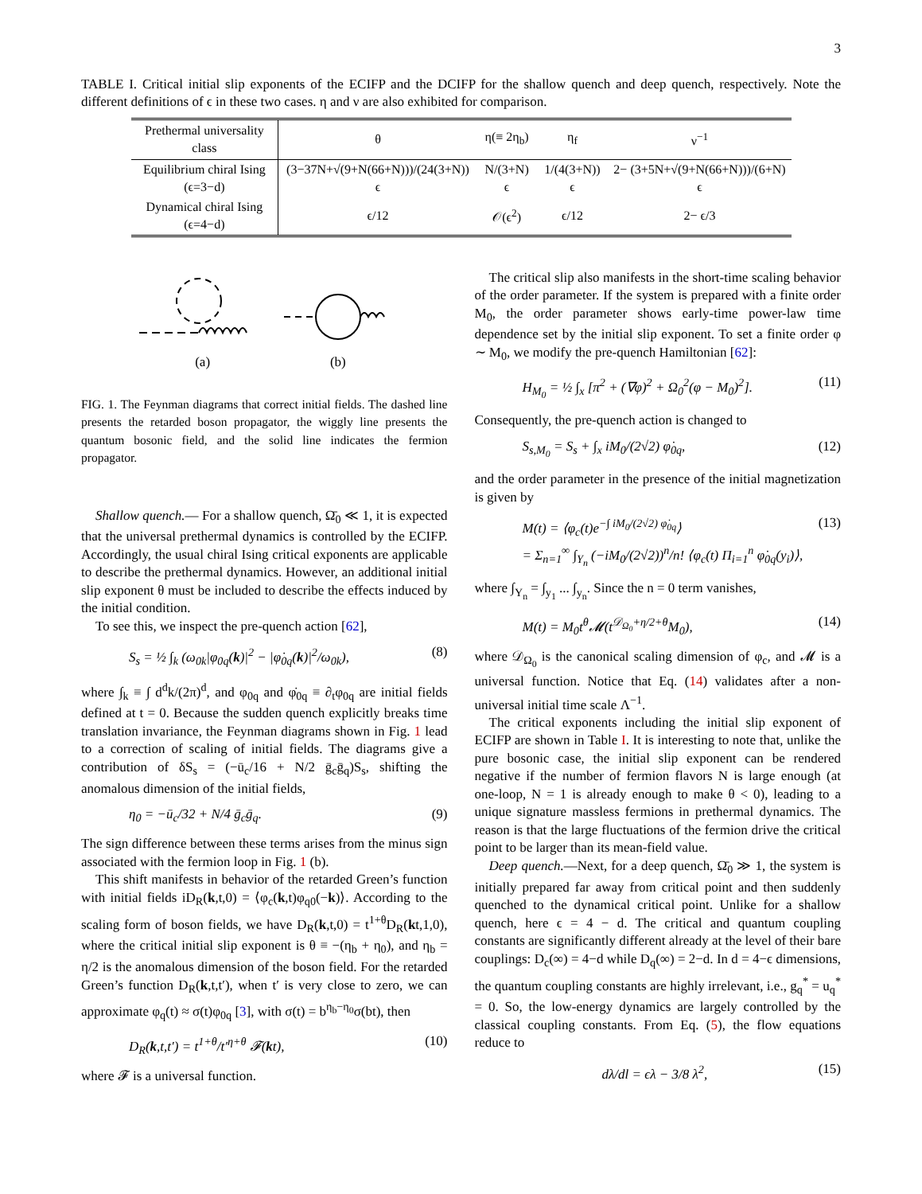3
TABLE I. Critical initial slip exponents of the ECIFP and the DCIFP for the shallow quench and deep quench, respectively. Note the different definitions of ϵ in these two cases. η and ν are also exhibited for comparison.
| Prethermal universality class | θ | η(≡ 2η<sub>b</sub>) | η<sub>f</sub> | ν<sup>−1</sup> |
| --- | --- | --- | --- | --- |
| Equilibrium chiral Ising (ϵ=3−d) | (3−37N+√(9+N(66+N)))/(24(3+N)) ϵ | N/(3+N) ϵ | 1/(4(3+N)) ϵ | 2− (3+5N+√(9+N(66+N)))/(6+N) ϵ |
| Dynamical chiral Ising (ϵ=4−d) | ϵ/12 | 𝒪(ϵ<sup>2</sup>) | ϵ/12 | 2− ϵ/3 |
(a) (b)
FIG. 1. The Feynman diagrams that correct initial fields. The dashed line presents the retarded boson propagator, the wiggly line presents the quantum bosonic field, and the solid line indicates the fermion propagator.
Shallow quench.— For a shallow quench, Ω̄<sub>0</sub> ≪ 1, it is expected that the universal prethermal dynamics is controlled by the ECIFP. Accordingly, the usual chiral Ising critical exponents are applicable to describe the prethermal dynamics. However, an additional initial slip exponent θ must be included to describe the effects induced by the initial condition.
To see this, we inspect the pre-quench action [62],
S<sub>s</sub> = ½ ∫<sub>k</sub> (ω<sub>0k</sub>|φ<sub>0q</sub>(k)|<sup>2</sup> − |φ̇<sub>0q</sub>(k)|<sup>2</sup>/ω<sub>0k</sub>), (8)
where ∫<sub>k</sub> ≡ ∫ d<sup>d</sup>k/(2π)<sup>d</sup>, and φ<sub>0q</sub> and φ̇<sub>0q</sub> ≡ ∂<sub>t</sub>φ<sub>0q</sub> are initial fields defined at t = 0. Because the sudden quench explicitly breaks time translation invariance, the Feynman diagrams shown in Fig. 1 lead to a correction of scaling of initial fields. The diagrams give a contribution of δS<sub>s</sub> = (−ū<sub>c</sub>/16 + N/2 ḡ<sub>c</sub>ḡ<sub>q</sub>)S<sub>s</sub>, shifting the anomalous dimension of the initial fields,
η<sub>0</sub> = −ū<sub>c</sub>/32 + N/4 ḡ<sub>c</sub>ḡ<sub>q</sub>. (9)
The sign difference between these terms arises from the minus sign associated with the fermion loop in Fig. 1 (b).
This shift manifests in behavior of the retarded Green’s function with initial fields iD<sub>R</sub>(k,t,0) = ⟨φ<sub>c</sub>(k,t)φ<sub>q0</sub>(−k)⟩. According to the scaling form of boson fields, we have D<sub>R</sub>(k,t,0) = t<sup>1+θ</sup>D<sub>R</sub>(kt,1,0), where the critical initial slip exponent is θ ≡ −(η<sub>b</sub> + η<sub>0</sub>), and η<sub>b</sub> = η/2 is the anomalous dimension of the boson field. For the retarded Green’s function D<sub>R</sub>(k,t,t′), when t′ is very close to zero, we can approximate φ<sub>q</sub>(t) ≈ σ(t)φ<sub>0q</sub> [3], with σ(t) = b<sup>η<sub>b</sub>−η<sub>0</sub></sup>σ(bt), then
D<sub>R</sub>(k,t,t′) = t<sup>1+θ</sup>/t′<sup>η+θ</sup> 𝓕(kt), (10)
where 𝓕 is a universal function.
The critical slip also manifests in the short-time scaling behavior of the order parameter. If the system is prepared with a finite order M<sub>0</sub>, the order parameter shows early-time power-law time dependence set by the initial slip exponent. To set a finite order φ ∼ M<sub>0</sub>, we modify the pre-quench Hamiltonian [62]:
H<sub>M<sub>0</sub></sub> = ½ ∫<sub>x</sub> [π<sup>2</sup> + (∇φ)<sup>2</sup> + Ω<sub>0</sub><sup>2</sup>(φ − M<sub>0</sub>)<sup>2</sup>]. (11)
Consequently, the pre-quench action is changed to
S<sub>s,M<sub>0</sub></sub> = S<sub>s</sub> + ∫<sub>x</sub> iM<sub>0</sub>/(2√2) φ̇<sub>0q</sub>, (12)
and the order parameter in the presence of the initial magnetization is given by
M(t) = ⟨φ<sub>c</sub>(t)e<sup>−∫ iM<sub>0</sub>/(2√2) φ̇<sub>0q</sub></sup>⟩
= Σ<sub>n=1</sub><sup>∞</sup> ∫<sub>Y<sub>n</sub></sub> (−iM<sub>0</sub>/(2√2))<sup>n</sup>/n! ⟨φ<sub>c</sub>(t) Π<sub>i=1</sub><sup>n</sup> φ̇<sub>0q</sub>(y<sub>i</sub>)⟩, (13)
where ∫<sub>Y<sub>n</sub></sub> = ∫<sub>y<sub>1</sub></sub> ... ∫<sub>y<sub>n</sub></sub>. Since the n = 0 term vanishes,
M(t) = M<sub>0</sub>t<sup>θ</sup>𝓜(t<sup>𝒟<sub>Ω<sub>0</sub></sub>+η/2+θ</sup>M<sub>0</sub>), (14)
where 𝒟<sub>Ω<sub>0</sub></sub> is the canonical scaling dimension of φ<sub>c</sub>, and 𝓜 is a universal function. Notice that Eq. (14) validates after a non-universal initial time scale Λ<sup>−1</sup>.
The critical exponents including the initial slip exponent of ECIFP are shown in Table I. It is interesting to note that, unlike the pure bosonic case, the initial slip exponent can be rendered negative if the number of fermion flavors N is large enough (at one-loop, N = 1 is already enough to make θ < 0), leading to a unique signature massless fermions in prethermal dynamics. The reason is that the large fluctuations of the fermion drive the critical point to be larger than its mean-field value.
Deep quench.—Next, for a deep quench, Ω̄<sub>0</sub> ≫ 1, the system is initially prepared far away from critical point and then suddenly quenched to the dynamical critical point. Unlike for a shallow quench, here ϵ = 4 − d. The critical and quantum coupling constants are significantly different already at the level of their bare couplings: D<sub>c</sub>(∞) = 4−d while D<sub>q</sub>(∞) = 2−d. In d = 4−ϵ dimensions, the quantum coupling constants are highly irrelevant, i.e., g<sub>q</sub><sup>*</sup> = u<sub>q</sub><sup>*</sup> = 0. So, the low-energy dynamics are largely controlled by the classical coupling constants. From Eq. (5), the flow equations reduce to
dλ/dl = ϵλ − 3/8 λ<sup>2</sup>, (15)